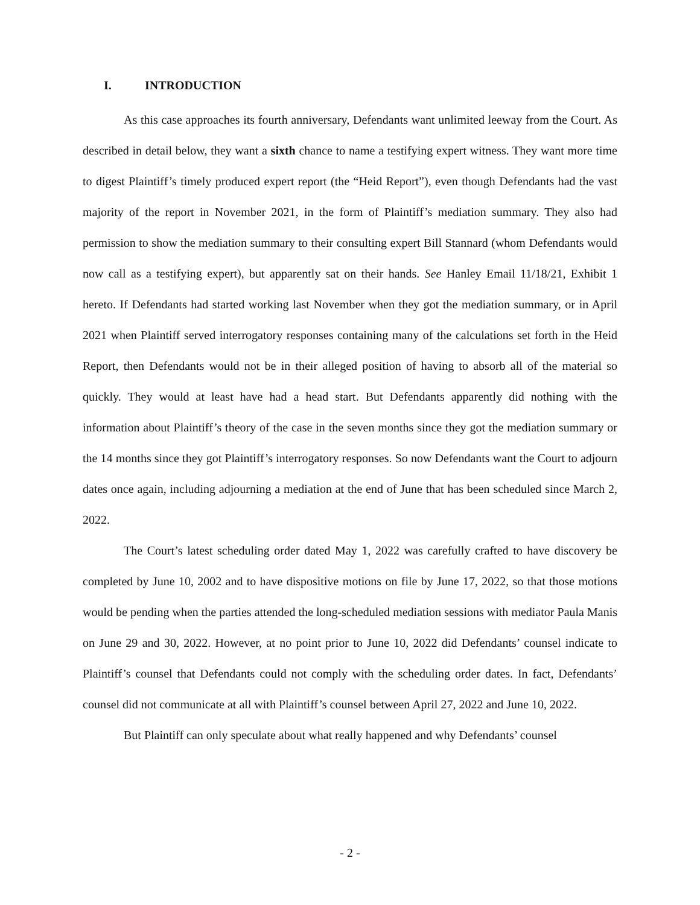I. INTRODUCTION
As this case approaches its fourth anniversary, Defendants want unlimited leeway from the Court. As described in detail below, they want a sixth chance to name a testifying expert witness. They want more time to digest Plaintiff’s timely produced expert report (the “Heid Report”), even though Defendants had the vast majority of the report in November 2021, in the form of Plaintiff’s mediation summary. They also had permission to show the mediation summary to their consulting expert Bill Stannard (whom Defendants would now call as a testifying expert), but apparently sat on their hands. See Hanley Email 11/18/21, Exhibit 1 hereto. If Defendants had started working last November when they got the mediation summary, or in April 2021 when Plaintiff served interrogatory responses containing many of the calculations set forth in the Heid Report, then Defendants would not be in their alleged position of having to absorb all of the material so quickly. They would at least have had a head start. But Defendants apparently did nothing with the information about Plaintiff’s theory of the case in the seven months since they got the mediation summary or the 14 months since they got Plaintiff’s interrogatory responses. So now Defendants want the Court to adjourn dates once again, including adjourning a mediation at the end of June that has been scheduled since March 2, 2022.
The Court’s latest scheduling order dated May 1, 2022 was carefully crafted to have discovery be completed by June 10, 2002 and to have dispositive motions on file by June 17, 2022, so that those motions would be pending when the parties attended the long-scheduled mediation sessions with mediator Paula Manis on June 29 and 30, 2022. However, at no point prior to June 10, 2022 did Defendants’ counsel indicate to Plaintiff’s counsel that Defendants could not comply with the scheduling order dates. In fact, Defendants’ counsel did not communicate at all with Plaintiff’s counsel between April 27, 2022 and June 10, 2022.
But Plaintiff can only speculate about what really happened and why Defendants’ counsel
- 2 -